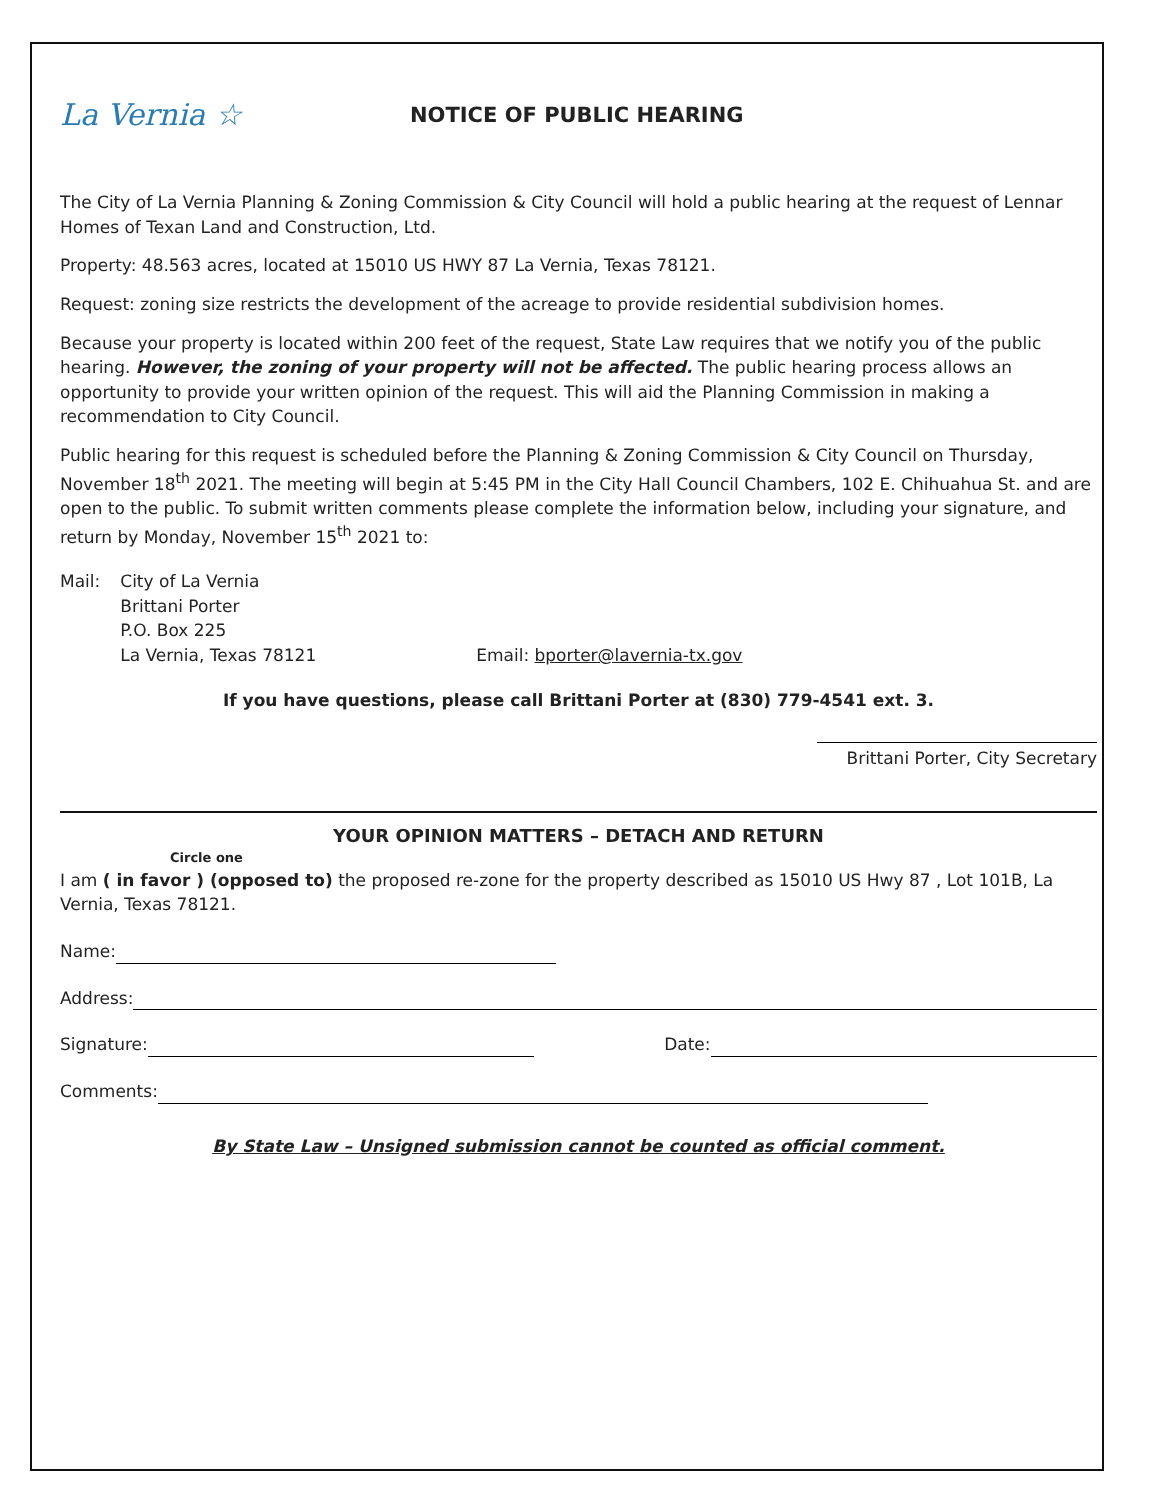La Vernia ☆
NOTICE OF PUBLIC HEARING
The City of La Vernia Planning & Zoning Commission & City Council will hold a public hearing at the request of Lennar Homes of Texan Land and Construction, Ltd.
Property: 48.563 acres, located at 15010 US HWY 87 La Vernia, Texas 78121.
Request: zoning size restricts the development of the acreage to provide residential subdivision homes.
Because your property is located within 200 feet of the request, State Law requires that we notify you of the public hearing. However, the zoning of your property will not be affected. The public hearing process allows an opportunity to provide your written opinion of the request. This will aid the Planning Commission in making a recommendation to City Council.
Public hearing for this request is scheduled before the Planning & Zoning Commission & City Council on Thursday, November 18<sup>th</sup> 2021. The meeting will begin at 5:45 PM in the City Hall Council Chambers, 102 E. Chihuahua St. and are open to the public. To submit written comments please complete the information below, including your signature, and return by Monday, November 15<sup>th</sup> 2021 to:
Mail: City of La Vernia
Brittani Porter
P.O. Box 225
La Vernia, Texas 78121
Email: bporter@lavernia-tx.gov
If you have questions, please call Brittani Porter at (830) 779-4541 ext. 3.
Brittani Porter, City Secretary
YOUR OPINION MATTERS – DETACH AND RETURN
Circle one
I am ( in favor ) (opposed to) the proposed re-zone for the property described as 15010 US Hwy 87 , Lot 101B, La Vernia, Texas 78121.
Name:
Address:
Signature: Date:
Comments:
By State Law – Unsigned submission cannot be counted as official comment.